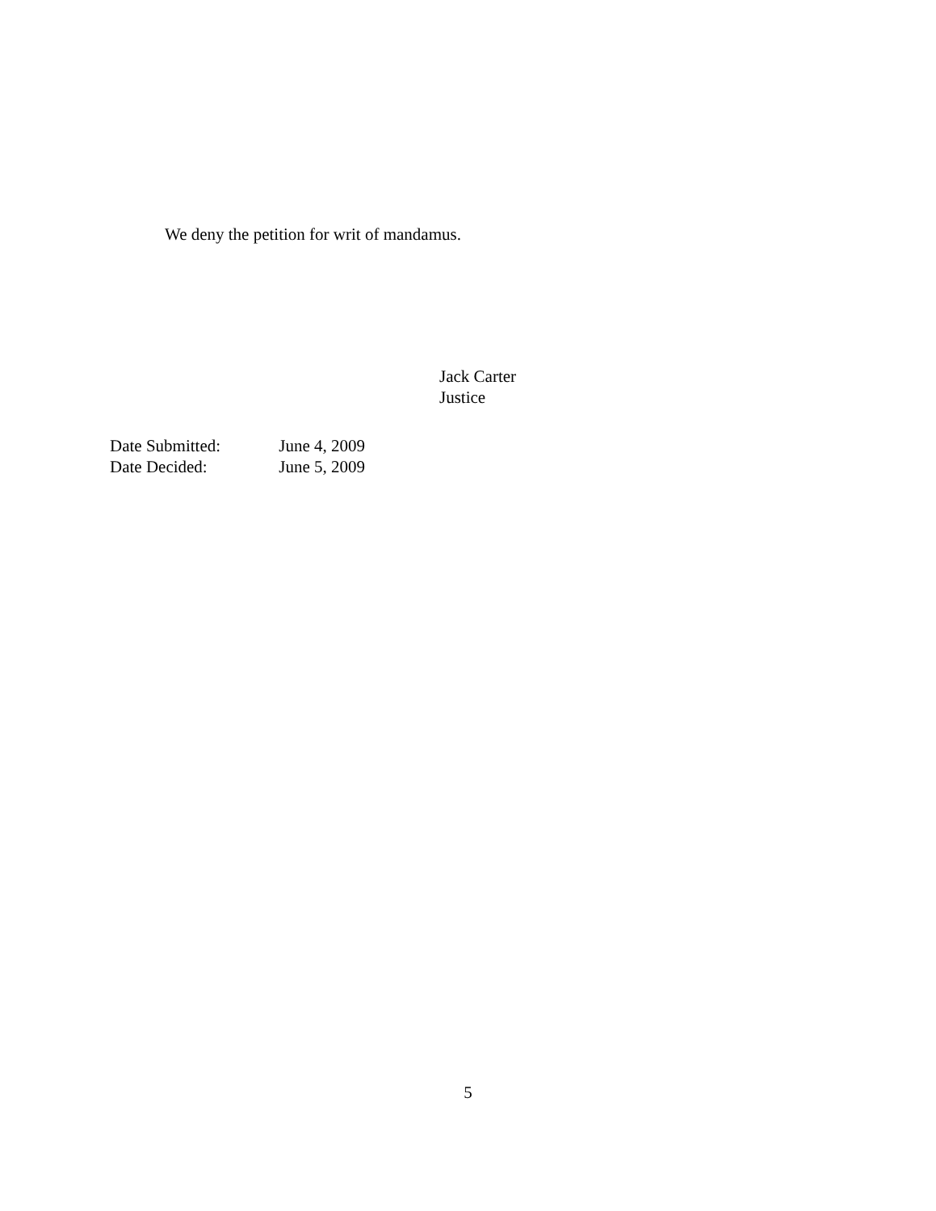We deny the petition for writ of mandamus.
Jack Carter
Justice
Date Submitted: June 4, 2009
Date Decided: June 5, 2009
5